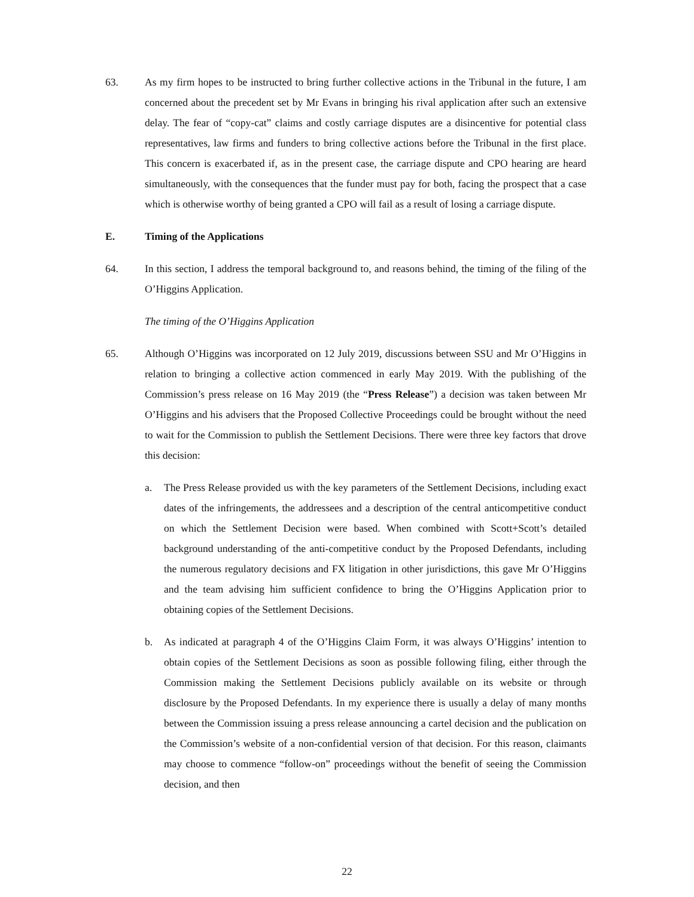63. As my firm hopes to be instructed to bring further collective actions in the Tribunal in the future, I am concerned about the precedent set by Mr Evans in bringing his rival application after such an extensive delay. The fear of “copy-cat” claims and costly carriage disputes are a disincentive for potential class representatives, law firms and funders to bring collective actions before the Tribunal in the first place. This concern is exacerbated if, as in the present case, the carriage dispute and CPO hearing are heard simultaneously, with the consequences that the funder must pay for both, facing the prospect that a case which is otherwise worthy of being granted a CPO will fail as a result of losing a carriage dispute.
E. Timing of the Applications
64. In this section, I address the temporal background to, and reasons behind, the timing of the filing of the O’Higgins Application.
The timing of the O’Higgins Application
65. Although O’Higgins was incorporated on 12 July 2019, discussions between SSU and Mr O’Higgins in relation to bringing a collective action commenced in early May 2019. With the publishing of the Commission’s press release on 16 May 2019 (the “Press Release”) a decision was taken between Mr O’Higgins and his advisers that the Proposed Collective Proceedings could be brought without the need to wait for the Commission to publish the Settlement Decisions. There were three key factors that drove this decision:
a. The Press Release provided us with the key parameters of the Settlement Decisions, including exact dates of the infringements, the addressees and a description of the central anticompetitive conduct on which the Settlement Decision were based. When combined with Scott+Scott’s detailed background understanding of the anti-competitive conduct by the Proposed Defendants, including the numerous regulatory decisions and FX litigation in other jurisdictions, this gave Mr O’Higgins and the team advising him sufficient confidence to bring the O’Higgins Application prior to obtaining copies of the Settlement Decisions.
b. As indicated at paragraph 4 of the O’Higgins Claim Form, it was always O’Higgins’ intention to obtain copies of the Settlement Decisions as soon as possible following filing, either through the Commission making the Settlement Decisions publicly available on its website or through disclosure by the Proposed Defendants. In my experience there is usually a delay of many months between the Commission issuing a press release announcing a cartel decision and the publication on the Commission’s website of a non-confidential version of that decision. For this reason, claimants may choose to commence “follow-on” proceedings without the benefit of seeing the Commission decision, and then
22